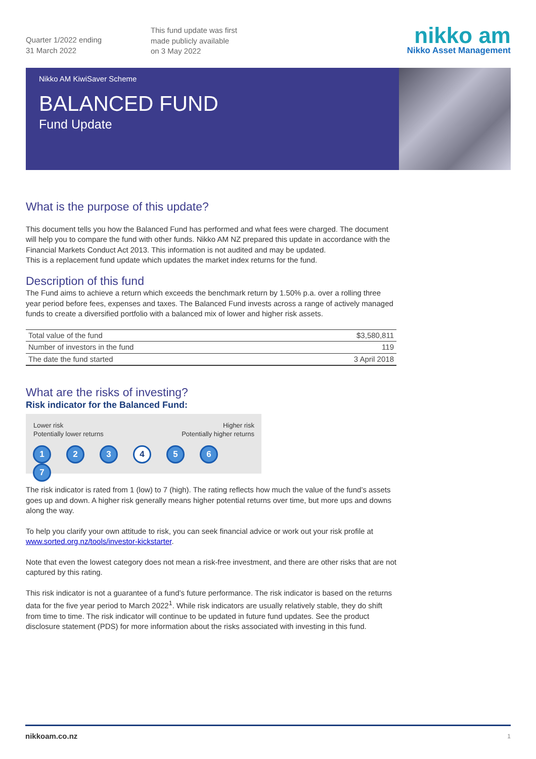Quarter 1/2022 ending
31 March 2022
This fund update was first
made publicly available
on 3 May 2022
nikko am
Nikko Asset Management
Nikko AM KiwiSaver Scheme
BALANCED FUND
Fund Update
What is the purpose of this update?
This document tells you how the Balanced Fund has performed and what fees were charged. The document will help you to compare the fund with other funds. Nikko AM NZ prepared this update in accordance with the Financial Markets Conduct Act 2013. This information is not audited and may be updated.
This is a replacement fund update which updates the market index returns for the fund.
Description of this fund
The Fund aims to achieve a return which exceeds the benchmark return by 1.50% p.a. over a rolling three year period before fees, expenses and taxes. The Balanced Fund invests across a range of actively managed funds to create a diversified portfolio with a balanced mix of lower and higher risk assets.
| Total value of the fund | $3,580,811 |
| Number of investors in the fund | 119 |
| The date the fund started | 3 April 2018 |
What are the risks of investing?
Risk indicator for the Balanced Fund:
Lower risk
Potentially lower returns
Higher risk
Potentially higher returns
1234567
The risk indicator is rated from 1 (low) to 7 (high). The rating reflects how much the value of the fund’s assets goes up and down. A higher risk generally means higher potential returns over time, but more ups and downs along the way.
To help you clarify your own attitude to risk, you can seek financial advice or work out your risk profile at www.sorted.org.nz/tools/investor-kickstarter.
Note that even the lowest category does not mean a risk-free investment, and there are other risks that are not captured by this rating.
This risk indicator is not a guarantee of a fund’s future performance. The risk indicator is based on the returns data for the five year period to March 2022<sup>1</sup>. While risk indicators are usually relatively stable, they do shift from time to time. The risk indicator will continue to be updated in future fund updates. See the product disclosure statement (PDS) for more information about the risks associated with investing in this fund.
nikkoam.co.nz 1